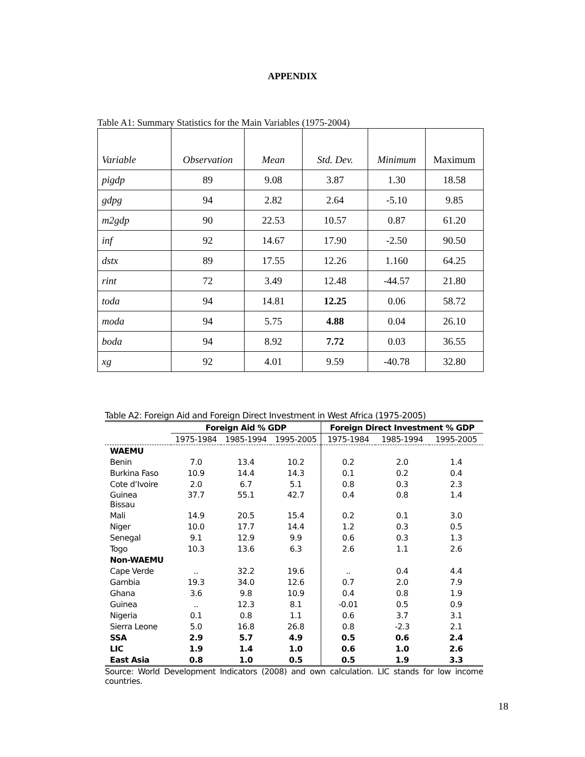APPENDIX
Table A1: Summary Statistics for the Main Variables (1975-2004)
| Variable | Observation | Mean | Std. Dev. | Minimum | Maximum |
| pigdp | 89 | 9.08 | 3.87 | 1.30 | 18.58 |
| gdpg | 94 | 2.82 | 2.64 | -5.10 | 9.85 |
| m2gdp | 90 | 22.53 | 10.57 | 0.87 | 61.20 |
| inf | 92 | 14.67 | 17.90 | -2.50 | 90.50 |
| dstx | 89 | 17.55 | 12.26 | 1.160 | 64.25 |
| rint | 72 | 3.49 | 12.48 | -44.57 | 21.80 |
| toda | 94 | 14.81 | 12.25 | 0.06 | 58.72 |
| moda | 94 | 5.75 | 4.88 | 0.04 | 26.10 |
| boda | 94 | 8.92 | 7.72 | 0.03 | 36.55 |
| xg | 92 | 4.01 | 9.59 | -40.78 | 32.80 |
Table A2: Foreign Aid and Foreign Direct Investment in West Africa (1975-2005)
| | Foreign Aid % GDP | | | Foreign Direct Investment % GDP | | |
| --- | --- | --- | --- | --- | --- | --- |
| | 1975-1984 | 1985-1994 | 1995-2005 | 1975-1984 | 1985-1994 | 1995-2005 |
| WAEMU | | | | | | |
| Benin | 7.0 | 13.4 | 10.2 | 0.2 | 2.0 | 1.4 |
| Burkina Faso | 10.9 | 14.4 | 14.3 | 0.1 | 0.2 | 0.4 |
| Cote d’Ivoire | 2.0 | 6.7 | 5.1 | 0.8 | 0.3 | 2.3 |
| Guinea Bissau | 37.7 | 55.1 | 42.7 | 0.4 | 0.8 | 1.4 |
| Mali | 14.9 | 20.5 | 15.4 | 0.2 | 0.1 | 3.0 |
| Niger | 10.0 | 17.7 | 14.4 | 1.2 | 0.3 | 0.5 |
| Senegal | 9.1 | 12.9 | 9.9 | 0.6 | 0.3 | 1.3 |
| Togo | 10.3 | 13.6 | 6.3 | 2.6 | 1.1 | 2.6 |
| Non-WAEMU | | | | | | |
| Cape Verde | .. | 32.2 | 19.6 | .. | 0.4 | 4.4 |
| Gambia | 19.3 | 34.0 | 12.6 | 0.7 | 2.0 | 7.9 |
| Ghana | 3.6 | 9.8 | 10.9 | 0.4 | 0.8 | 1.9 |
| Guinea | .. | 12.3 | 8.1 | -0.01 | 0.5 | 0.9 |
| Nigeria | 0.1 | 0.8 | 1.1 | 0.6 | 3.7 | 3.1 |
| Sierra Leone | 5.0 | 16.8 | 26.8 | 0.8 | -2.3 | 2.1 |
| SSA | 2.9 | 5.7 | 4.9 | 0.5 | 0.6 | 2.4 |
| LIC | 1.9 | 1.4 | 1.0 | 0.6 | 1.0 | 2.6 |
| East Asia | 0.8 | 1.0 | 0.5 | 0.5 | 1.9 | 3.3 |
Source: World Development Indicators (2008) and own calculation. LIC stands for low income countries.
18